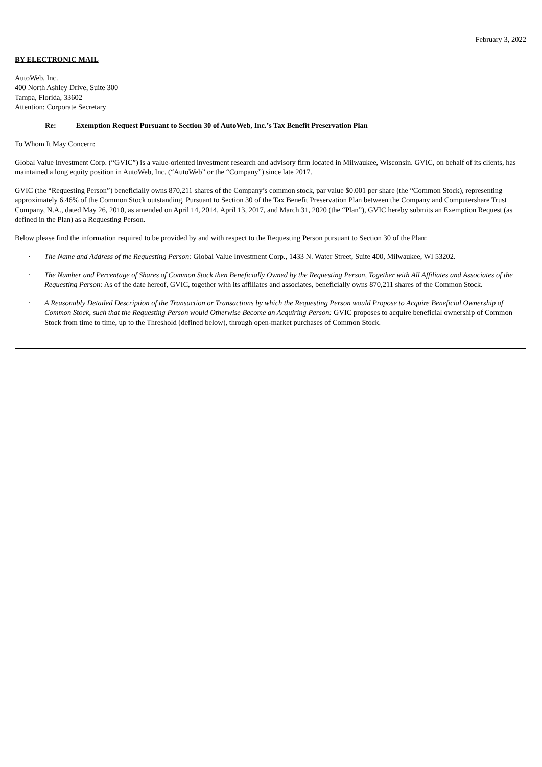February 3, 2022
BY ELECTRONIC MAIL
AutoWeb, Inc.
400 North Ashley Drive, Suite 300
Tampa, Florida, 33602
Attention: Corporate Secretary
Re: Exemption Request Pursuant to Section 30 of AutoWeb, Inc.’s Tax Benefit Preservation Plan
To Whom It May Concern:
Global Value Investment Corp. (“GVIC”) is a value-oriented investment research and advisory firm located in Milwaukee, Wisconsin. GVIC, on behalf of its clients, has maintained a long equity position in AutoWeb, Inc. (“AutoWeb” or the “Company”) since late 2017.
GVIC (the “Requesting Person”) beneficially owns 870,211 shares of the Company’s common stock, par value $0.001 per share (the “Common Stock), representing approximately 6.46% of the Common Stock outstanding. Pursuant to Section 30 of the Tax Benefit Preservation Plan between the Company and Computershare Trust Company, N.A., dated May 26, 2010, as amended on April 14, 2014, April 13, 2017, and March 31, 2020 (the “Plan”), GVIC hereby submits an Exemption Request (as defined in the Plan) as a Requesting Person.
Below please find the information required to be provided by and with respect to the Requesting Person pursuant to Section 30 of the Plan:
· The Name and Address of the Requesting Person: Global Value Investment Corp., 1433 N. Water Street, Suite 400, Milwaukee, WI 53202.
· The Number and Percentage of Shares of Common Stock then Beneficially Owned by the Requesting Person, Together with All Affiliates and Associates of the Requesting Person: As of the date hereof, GVIC, together with its affiliates and associates, beneficially owns 870,211 shares of the Common Stock.
· A Reasonably Detailed Description of the Transaction or Transactions by which the Requesting Person would Propose to Acquire Beneficial Ownership of Common Stock, such that the Requesting Person would Otherwise Become an Acquiring Person: GVIC proposes to acquire beneficial ownership of Common Stock from time to time, up to the Threshold (defined below), through open-market purchases of Common Stock.